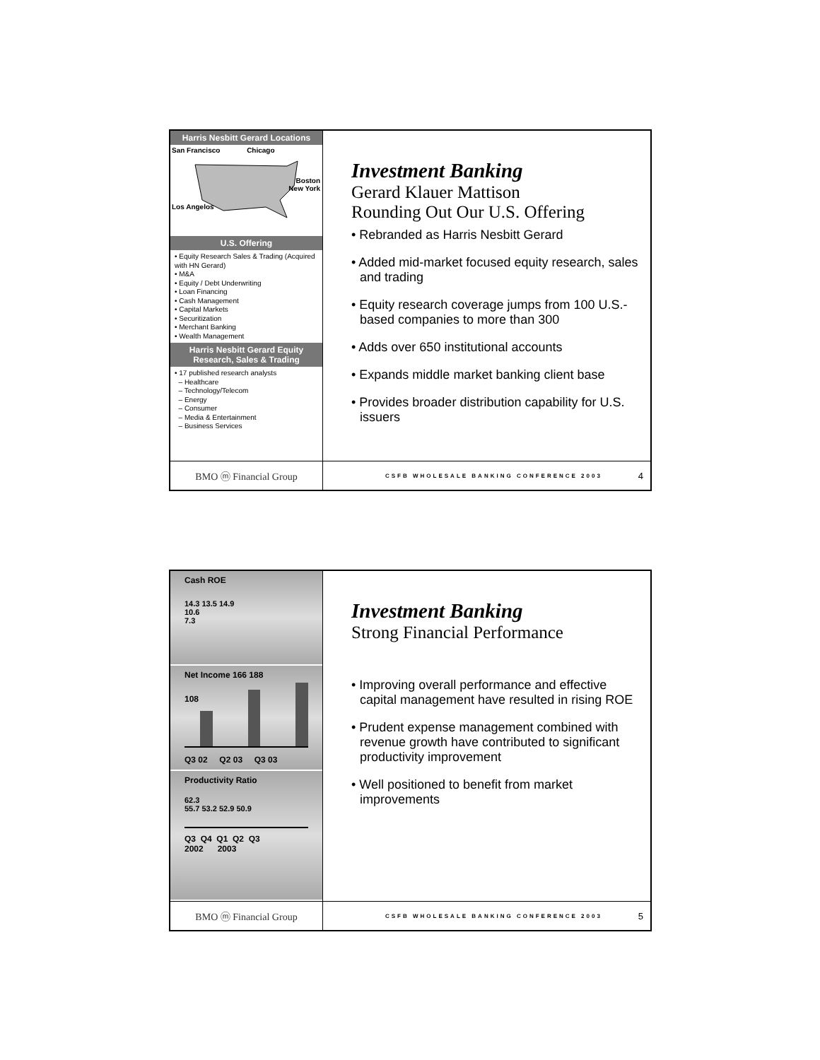Harris Nesbitt Gerard Locations
San Francisco Chicago
Boston
New York
Los Angelos
U.S. Offering
• Equity Research Sales & Trading (Acquired with HN Gerard)
• M&A
• Equity / Debt Underwriting
• Loan Financing
• Cash Management
• Capital Markets
• Securitization
• Merchant Banking
• Wealth Management
Harris Nesbitt Gerard Equity Research, Sales & Trading
• 17 published research analysts
– Healthcare
– Technology/Telecom
– Energy
– Consumer
– Media & Entertainment
– Business Services
BMO ⓜ Financial Group
Investment Banking
Gerard Klauer Mattison
Rounding Out Our U.S. Offering
• Rebranded as Harris Nesbitt Gerard
• Added mid-market focused equity research, sales and trading
• Equity research coverage jumps from 100 U.S.-based companies to more than 300
• Adds over 650 institutional accounts
• Expands middle market banking client base
• Provides broader distribution capability for U.S. issuers
CSFB WHOLESALE BANKING CONFERENCE 2003 4
Cash ROE
14.3 13.5 14.9
10.6
7.3
Net Income 166 188
108
Q3 02 Q2 03 Q3 03
Productivity Ratio
62.3
55.7 53.2 52.9 50.9
Q3 Q4 Q1 Q2 Q3
2002 2003
BMO ⓜ Financial Group
Investment Banking
Strong Financial Performance
• Improving overall performance and effective capital management have resulted in rising ROE
• Prudent expense management combined with revenue growth have contributed to significant productivity improvement
• Well positioned to benefit from market improvements
CSFB WHOLESALE BANKING CONFERENCE 2003 5